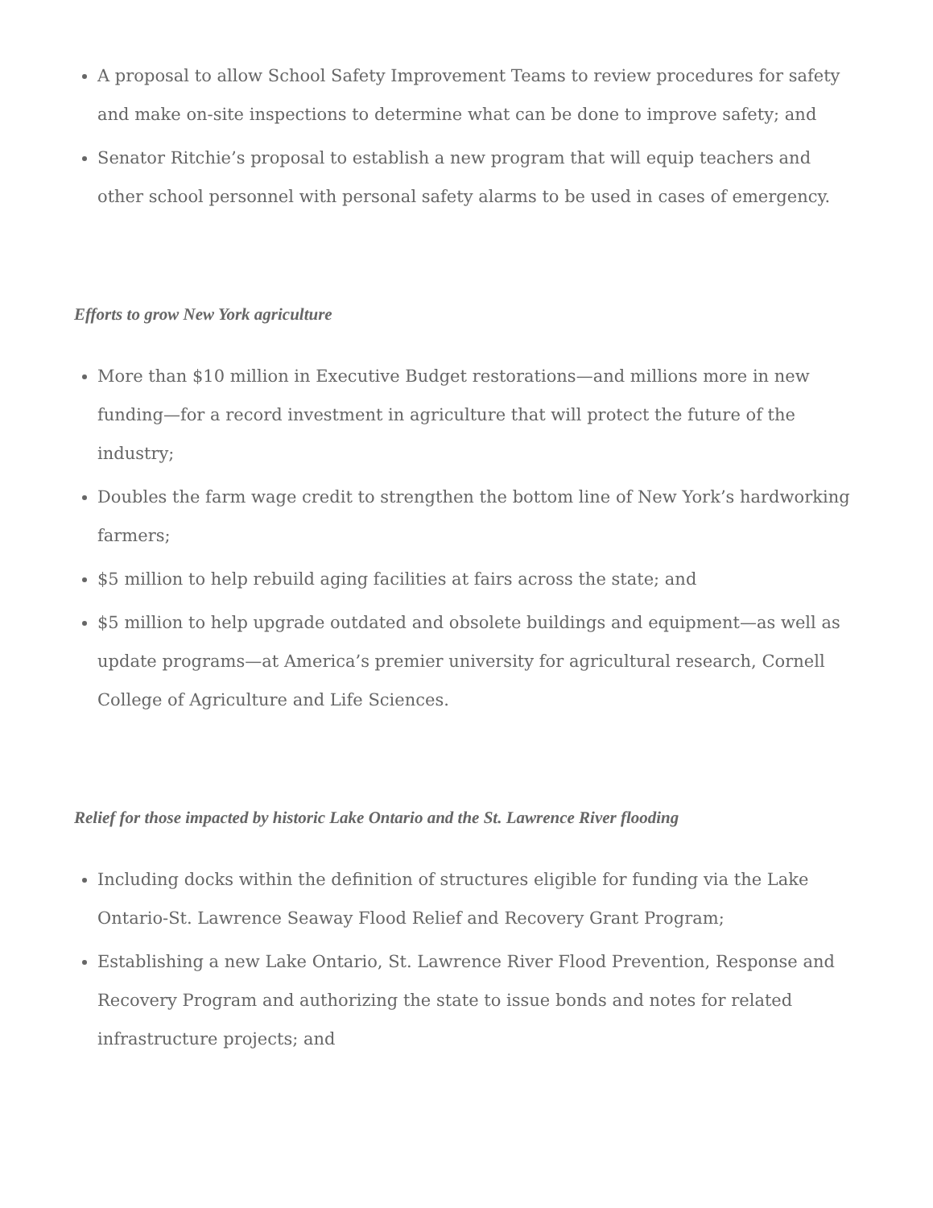A proposal to allow School Safety Improvement Teams to review procedures for safety and make on-site inspections to determine what can be done to improve safety; and
Senator Ritchie’s proposal to establish a new program that will equip teachers and other school personnel with personal safety alarms to be used in cases of emergency.
Efforts to grow New York agriculture
More than $10 million in Executive Budget restorations—and millions more in new funding—for a record investment in agriculture that will protect the future of the industry;
Doubles the farm wage credit to strengthen the bottom line of New York’s hardworking farmers;
$5 million to help rebuild aging facilities at fairs across the state; and
$5 million to help upgrade outdated and obsolete buildings and equipment—as well as update programs—at America’s premier university for agricultural research, Cornell College of Agriculture and Life Sciences.
Relief for those impacted by historic Lake Ontario and the St. Lawrence River flooding
Including docks within the definition of structures eligible for funding via the Lake Ontario-St. Lawrence Seaway Flood Relief and Recovery Grant Program;
Establishing a new Lake Ontario, St. Lawrence River Flood Prevention, Response and Recovery Program and authorizing the state to issue bonds and notes for related infrastructure projects; and